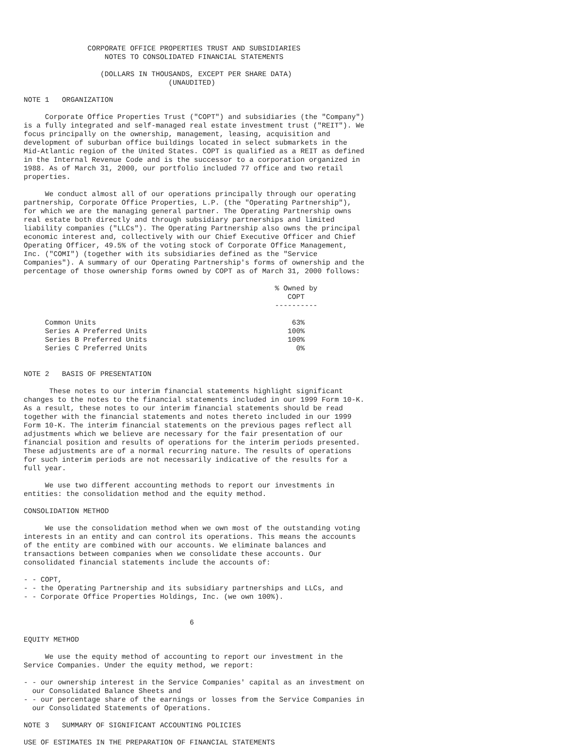CORPORATE OFFICE PROPERTIES TRUST AND SUBSIDIARIES
                   NOTES TO CONSOLIDATED FINANCIAL STATEMENTS

                  (DOLLARS IN THOUSANDS, EXCEPT PER SHARE DATA)
                                  (UNAUDITED)

NOTE 1   ORGANIZATION

     Corporate Office Properties Trust ("COPT") and subsidiaries (the "Company")
is a fully integrated and self-managed real estate investment trust ("REIT"). We
focus principally on the ownership, management, leasing, acquisition and
development of suburban office buildings located in select submarkets in the
Mid-Atlantic region of the United States. COPT is qualified as a REIT as defined
in the Internal Revenue Code and is the successor to a corporation organized in
1988. As of March 31, 2000, our portfolio included 77 office and two retail
properties.

     We conduct almost all of our operations principally through our operating
partnership, Corporate Office Properties, L.P. (the "Operating Partnership"),
for which we are the managing general partner. The Operating Partnership owns
real estate both directly and through subsidiary partnerships and limited
liability companies ("LLCs"). The Operating Partnership also owns the principal
economic interest and, collectively with our Chief Executive Officer and Chief
Operating Officer, 49.5% of the voting stock of Corporate Office Management,
Inc. ("COMI") (together with its subsidiaries defined as the "Service
Companies"). A summary of our Operating Partnership's forms of ownership and the
percentage of those ownership forms owned by COPT as of March 31, 2000 follows:

                                                           % Owned by
                                                              COPT
                                                           ----------

     Common Units                                              63%
     Series A Preferred Units                                 100%
     Series B Preferred Units                                 100%
     Series C Preferred Units                                   0%


NOTE 2   BASIS OF PRESENTATION

      These notes to our interim financial statements highlight significant
changes to the notes to the financial statements included in our 1999 Form 10-K.
As a result, these notes to our interim financial statements should be read
together with the financial statements and notes thereto included in our 1999
Form 10-K. The interim financial statements on the previous pages reflect all
adjustments which we believe are necessary for the fair presentation of our
financial position and results of operations for the interim periods presented.
These adjustments are of a normal recurring nature. The results of operations
for such interim periods are not necessarily indicative of the results for a
full year.

     We use two different accounting methods to report our investments in
entities: the consolidation method and the equity method.

CONSOLIDATION METHOD

     We use the consolidation method when we own most of the outstanding voting
interests in an entity and can control its operations. This means the accounts
of the entity are combined with our accounts. We eliminate balances and
transactions between companies when we consolidate these accounts. Our
consolidated financial statements include the accounts of:

- - COPT,
- - the Operating Partnership and its subsidiary partnerships and LLCs, and
- - Corporate Office Properties Holdings, Inc. (we own 100%).


                                       6

EQUITY METHOD

     We use the equity method of accounting to report our investment in the
Service Companies. Under the equity method, we report:

- - our ownership interest in the Service Companies' capital as an investment on
  our Consolidated Balance Sheets and
- - our percentage share of the earnings or losses from the Service Companies in
  our Consolidated Statements of Operations.

NOTE 3   SUMMARY OF SIGNIFICANT ACCOUNTING POLICIES

USE OF ESTIMATES IN THE PREPARATION OF FINANCIAL STATEMENTS